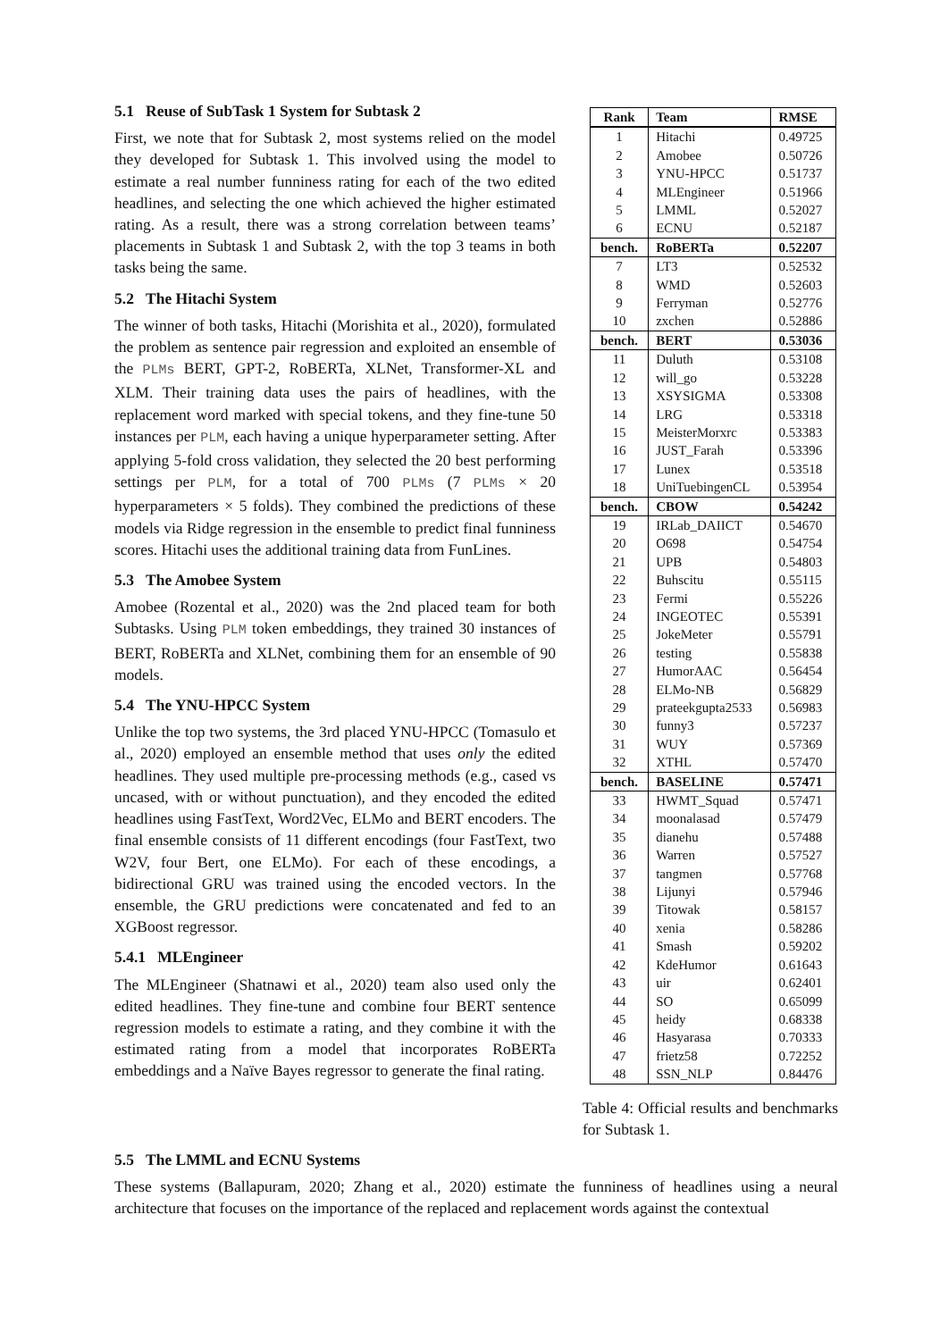5.1 Reuse of SubTask 1 System for Subtask 2
First, we note that for Subtask 2, most systems relied on the model they developed for Subtask 1. This involved using the model to estimate a real number funniness rating for each of the two edited headlines, and selecting the one which achieved the higher estimated rating. As a result, there was a strong correlation between teams’ placements in Subtask 1 and Subtask 2, with the top 3 teams in both tasks being the same.
5.2 The Hitachi System
The winner of both tasks, Hitachi (Morishita et al., 2020), formulated the problem as sentence pair regression and exploited an ensemble of the PLMs BERT, GPT-2, RoBERTa, XLNet, Transformer-XL and XLM. Their training data uses the pairs of headlines, with the replacement word marked with special tokens, and they fine-tune 50 instances per PLM, each having a unique hyperparameter setting. After applying 5-fold cross validation, they selected the 20 best performing settings per PLM, for a total of 700 PLMs (7 PLMs × 20 hyperparameters × 5 folds). They combined the predictions of these models via Ridge regression in the ensemble to predict final funniness scores. Hitachi uses the additional training data from FunLines.
5.3 The Amobee System
Amobee (Rozental et al., 2020) was the 2nd placed team for both Subtasks. Using PLM token embeddings, they trained 30 instances of BERT, RoBERTa and XLNet, combining them for an ensemble of 90 models.
5.4 The YNU-HPCC System
Unlike the top two systems, the 3rd placed YNU-HPCC (Tomasulo et al., 2020) employed an ensemble method that uses only the edited headlines. They used multiple pre-processing methods (e.g., cased vs uncased, with or without punctuation), and they encoded the edited headlines using FastText, Word2Vec, ELMo and BERT encoders. The final ensemble consists of 11 different encodings (four FastText, two W2V, four Bert, one ELMo). For each of these encodings, a bidirectional GRU was trained using the encoded vectors. In the ensemble, the GRU predictions were concatenated and fed to an XGBoost regressor.
5.4.1 MLEngineer
The MLEngineer (Shatnawi et al., 2020) team also used only the edited headlines. They fine-tune and combine four BERT sentence regression models to estimate a rating, and they combine it with the estimated rating from a model that incorporates RoBERTa embeddings and a Naïve Bayes regressor to generate the final rating.
| Rank | Team | RMSE |
| --- | --- | --- |
| 1 | Hitachi | 0.49725 |
| 2 | Amobee | 0.50726 |
| 3 | YNU-HPCC | 0.51737 |
| 4 | MLEngineer | 0.51966 |
| 5 | LMML | 0.52027 |
| 6 | ECNU | 0.52187 |
| bench. | RoBERTa | 0.52207 |
| 7 | LT3 | 0.52532 |
| 8 | WMD | 0.52603 |
| 9 | Ferryman | 0.52776 |
| 10 | zxchen | 0.52886 |
| bench. | BERT | 0.53036 |
| 11 | Duluth | 0.53108 |
| 12 | will_go | 0.53228 |
| 13 | XSYSIGMA | 0.53308 |
| 14 | LRG | 0.53318 |
| 15 | MeisterMorxrc | 0.53383 |
| 16 | JUST_Farah | 0.53396 |
| 17 | Lunex | 0.53518 |
| 18 | UniTuebingenCL | 0.53954 |
| bench. | CBOW | 0.54242 |
| 19 | IRLab_DAIICT | 0.54670 |
| 20 | O698 | 0.54754 |
| 21 | UPB | 0.54803 |
| 22 | Buhscitu | 0.55115 |
| 23 | Fermi | 0.55226 |
| 24 | INGEOTEC | 0.55391 |
| 25 | JokeMeter | 0.55791 |
| 26 | testing | 0.55838 |
| 27 | HumorAAC | 0.56454 |
| 28 | ELMo-NB | 0.56829 |
| 29 | prateekgupta2533 | 0.56983 |
| 30 | funny3 | 0.57237 |
| 31 | WUY | 0.57369 |
| 32 | XTHL | 0.57470 |
| bench. | BASELINE | 0.57471 |
| 33 | HWMT_Squad | 0.57471 |
| 34 | moonalasad | 0.57479 |
| 35 | dianehu | 0.57488 |
| 36 | Warren | 0.57527 |
| 37 | tangmen | 0.57768 |
| 38 | Lijunyi | 0.57946 |
| 39 | Titowak | 0.58157 |
| 40 | xenia | 0.58286 |
| 41 | Smash | 0.59202 |
| 42 | KdeHumor | 0.61643 |
| 43 | uir | 0.62401 |
| 44 | SO | 0.65099 |
| 45 | heidy | 0.68338 |
| 46 | Hasyarasa | 0.70333 |
| 47 | frietz58 | 0.72252 |
| 48 | SSN_NLP | 0.84476 |
Table 4: Official results and benchmarks for Subtask 1.
5.5 The LMML and ECNU Systems
These systems (Ballapuram, 2020; Zhang et al., 2020) estimate the funniness of headlines using a neural architecture that focuses on the importance of the replaced and replacement words against the contextual